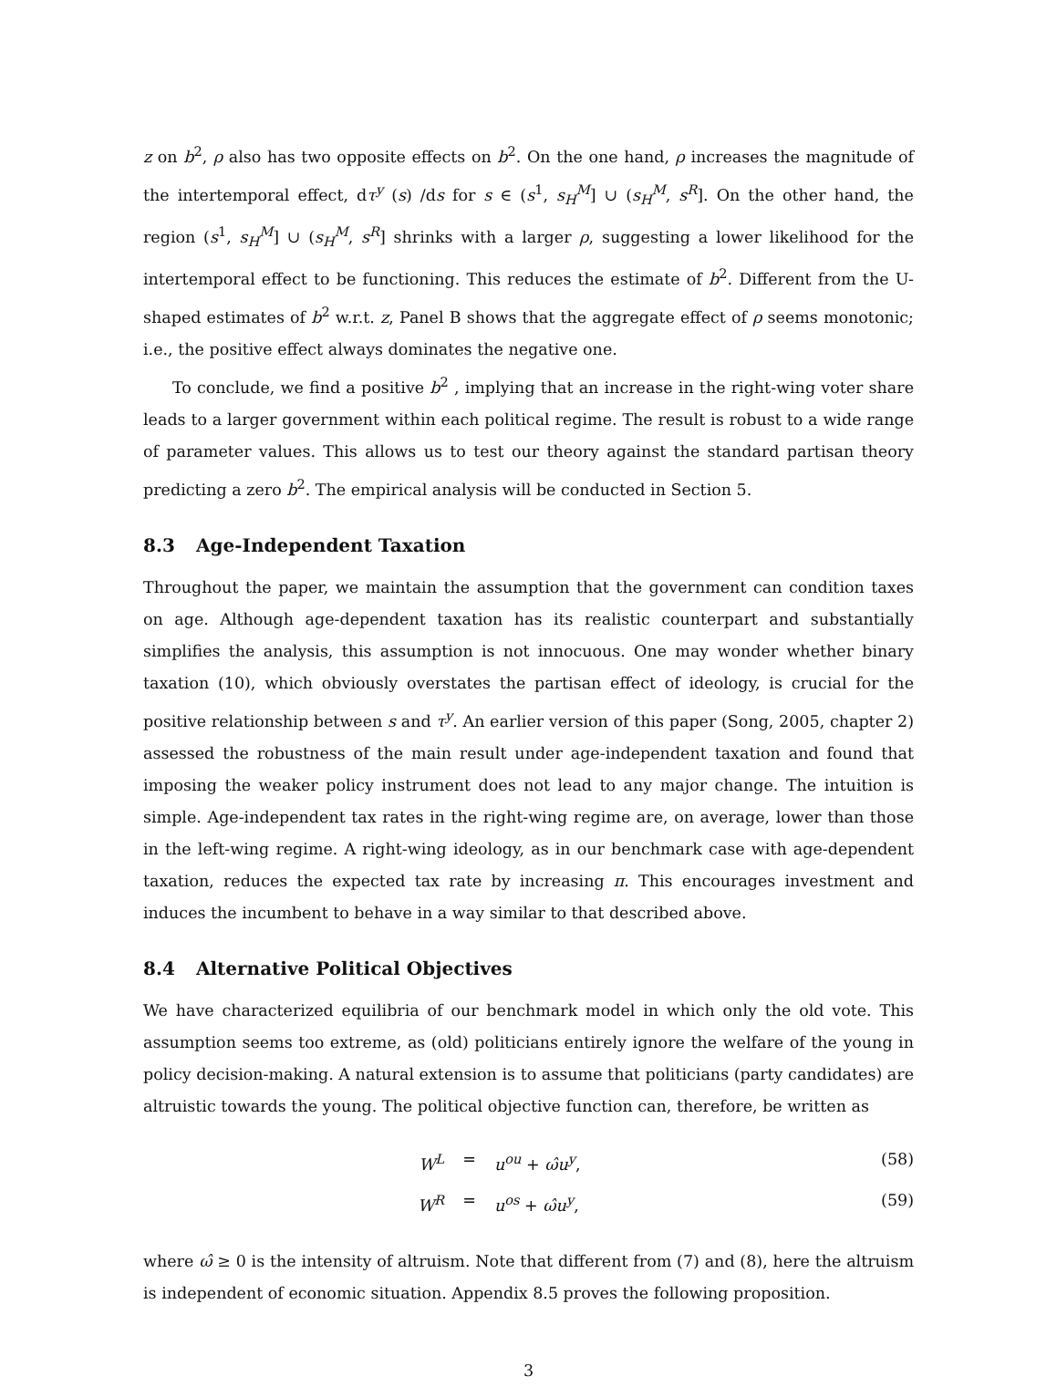z on b<sup>2</sup>, ρ also has two opposite effects on b<sup>2</sup>. On the one hand, ρ increases the magnitude of the intertemporal effect, dτ<sup>y</sup> (s) /ds for s ∈ (s<sup>1</sup>, s<sub>H</sub><sup>M</sup>] ∪ (s<sub>H</sub><sup>M</sup>, s<sup>R</sup>]. On the other hand, the region (s<sup>1</sup>, s<sub>H</sub><sup>M</sup>] ∪ (s<sub>H</sub><sup>M</sup>, s<sup>R</sup>] shrinks with a larger ρ, suggesting a lower likelihood for the intertemporal effect to be functioning. This reduces the estimate of b<sup>2</sup>. Different from the U-shaped estimates of b<sup>2</sup> w.r.t. z, Panel B shows that the aggregate effect of ρ seems monotonic; i.e., the positive effect always dominates the negative one.
To conclude, we find a positive b<sup>2</sup> , implying that an increase in the right-wing voter share leads to a larger government within each political regime. The result is robust to a wide range of parameter values. This allows us to test our theory against the standard partisan theory predicting a zero b<sup>2</sup>. The empirical analysis will be conducted in Section 5.
8.3 Age-Independent Taxation
Throughout the paper, we maintain the assumption that the government can condition taxes on age. Although age-dependent taxation has its realistic counterpart and substantially simplifies the analysis, this assumption is not innocuous. One may wonder whether binary taxation (10), which obviously overstates the partisan effect of ideology, is crucial for the positive relationship between s and τ<sup>y</sup>. An earlier version of this paper (Song, 2005, chapter 2) assessed the robustness of the main result under age-independent taxation and found that imposing the weaker policy instrument does not lead to any major change. The intuition is simple. Age-independent tax rates in the right-wing regime are, on average, lower than those in the left-wing regime. A right-wing ideology, as in our benchmark case with age-dependent taxation, reduces the expected tax rate by increasing π. This encourages investment and induces the incumbent to behave in a way similar to that described above.
8.4 Alternative Political Objectives
We have characterized equilibria of our benchmark model in which only the old vote. This assumption seems too extreme, as (old) politicians entirely ignore the welfare of the young in policy decision-making. A natural extension is to assume that politicians (party candidates) are altruistic towards the young. The political objective function can, therefore, be written as
W<sup>L</sup> = u<sup>ou</sup> + ω̂u<sup>y</sup>, (58)
W<sup>R</sup> = u<sup>os</sup> + ω̂u<sup>y</sup>, (59)
where ω̂ ≥ 0 is the intensity of altruism. Note that different from (7) and (8), here the altruism is independent of economic situation. Appendix 8.5 proves the following proposition.
3